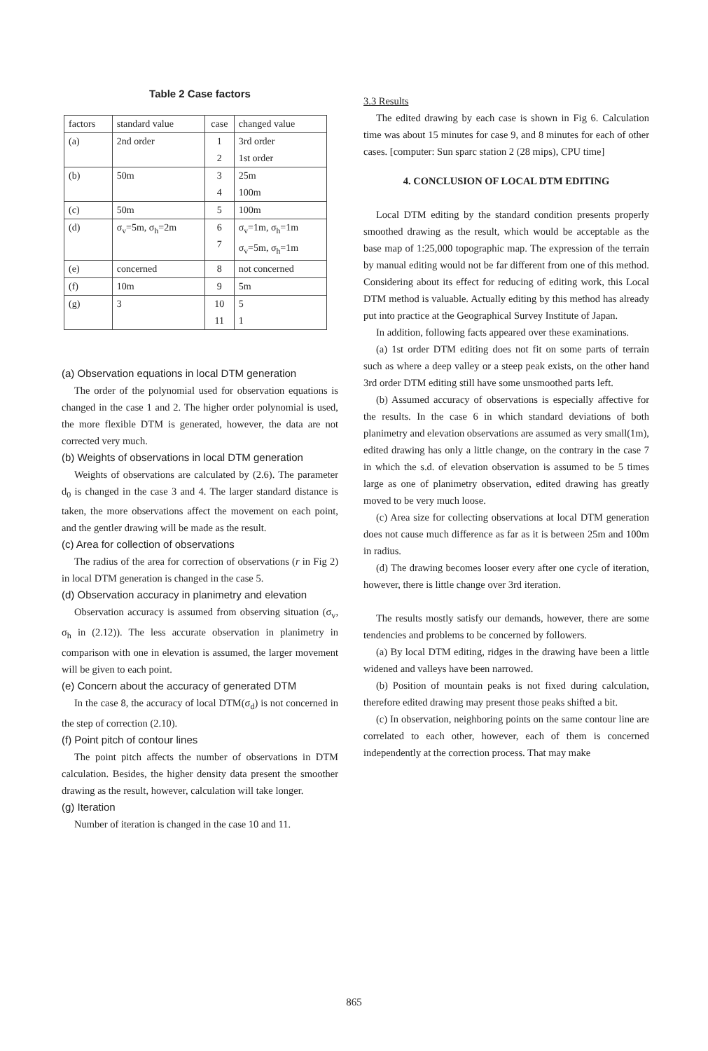Table 2 Case factors
| factors | standard value | case | changed value |
| (a) | 2nd order | 1 2 | 3rd order 1st order |
| (b) | 50m | 3 4 | 25m 100m |
| (c) | 50m | 5 | 100m |
| (d) | σ<sub>v</sub>=5m, σ<sub>h</sub>=2m | 6 7 | σ<sub>v</sub>=1m, σ<sub>h</sub>=1m σ<sub>v</sub>=5m, σ<sub>h</sub>=1m |
| (e) | concerned | 8 | not concerned |
| (f) | 10m | 9 | 5m |
| (g) | 3 | 10 11 | 5 1 |
(a) Observation equations in local DTM generation
The order of the polynomial used for observation equations is changed in the case 1 and 2. The higher order polynomial is used, the more flexible DTM is generated, however, the data are not corrected very much.
(b) Weights of observations in local DTM generation
Weights of observations are calculated by (2.6). The parameter d<sub>0</sub> is changed in the case 3 and 4. The larger standard distance is taken, the more observations affect the movement on each point, and the gentler drawing will be made as the result.
(c) Area for collection of observations
The radius of the area for correction of observations (r in Fig 2) in local DTM generation is changed in the case 5.
(d) Observation accuracy in planimetry and elevation
Observation accuracy is assumed from observing situation (σ<sub>v</sub>, σ<sub>h</sub> in (2.12)). The less accurate observation in planimetry in comparison with one in elevation is assumed, the larger movement will be given to each point.
(e) Concern about the accuracy of generated DTM
In the case 8, the accuracy of local DTM(σ<sub>d</sub>) is not concerned in the step of correction (2.10).
(f) Point pitch of contour lines
The point pitch affects the number of observations in DTM calculation. Besides, the higher density data present the smoother drawing as the result, however, calculation will take longer.
(g) Iteration
Number of iteration is changed in the case 10 and 11.
3.3 Results
The edited drawing by each case is shown in Fig 6. Calculation time was about 15 minutes for case 9, and 8 minutes for each of other cases. [computer: Sun sparc station 2 (28 mips), CPU time]
4. CONCLUSION OF LOCAL DTM EDITING
Local DTM editing by the standard condition presents properly smoothed drawing as the result, which would be acceptable as the base map of 1:25,000 topographic map. The expression of the terrain by manual editing would not be far different from one of this method. Considering about its effect for reducing of editing work, this Local DTM method is valuable. Actually editing by this method has already put into practice at the Geographical Survey Institute of Japan.
In addition, following facts appeared over these examinations.
(a) 1st order DTM editing does not fit on some parts of terrain such as where a deep valley or a steep peak exists, on the other hand 3rd order DTM editing still have some unsmoothed parts left.
(b) Assumed accuracy of observations is especially affective for the results. In the case 6 in which standard deviations of both planimetry and elevation observations are assumed as very small(1m), edited drawing has only a little change, on the contrary in the case 7 in which the s.d. of elevation observation is assumed to be 5 times large as one of planimetry observation, edited drawing has greatly moved to be very much loose.
(c) Area size for collecting observations at local DTM generation does not cause much difference as far as it is between 25m and 100m in radius.
(d) The drawing becomes looser every after one cycle of iteration, however, there is little change over 3rd iteration.
The results mostly satisfy our demands, however, there are some tendencies and problems to be concerned by followers.
(a) By local DTM editing, ridges in the drawing have been a little widened and valleys have been narrowed.
(b) Position of mountain peaks is not fixed during calculation, therefore edited drawing may present those peaks shifted a bit.
(c) In observation, neighboring points on the same contour line are correlated to each other, however, each of them is concerned independently at the correction process. That may make
865